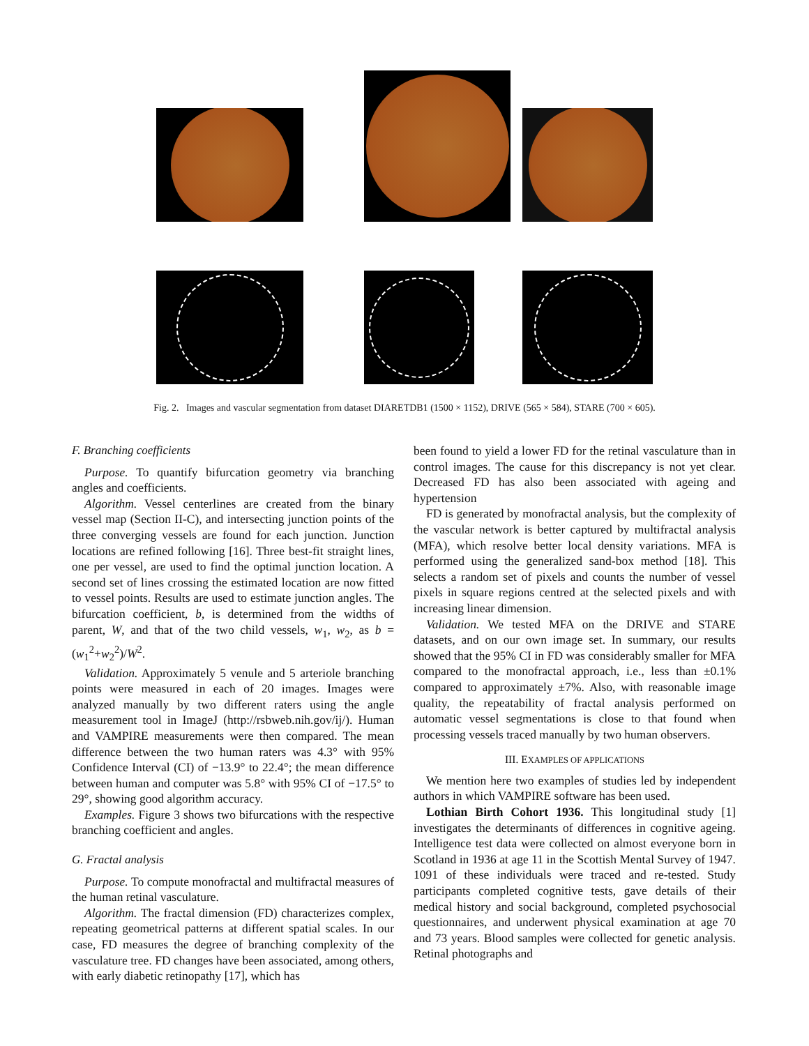Fig. 2. Images and vascular segmentation from dataset DIARETDB1 (1500 × 1152), DRIVE (565 × 584), STARE (700 × 605).
F. Branching coefficients
Purpose. To quantify bifurcation geometry via branching angles and coefficients.
Algorithm. Vessel centerlines are created from the binary vessel map (Section II-C), and intersecting junction points of the three converging vessels are found for each junction. Junction locations are refined following [16]. Three best-fit straight lines, one per vessel, are used to find the optimal junction location. A second set of lines crossing the estimated location are now fitted to vessel points. Results are used to estimate junction angles. The bifurcation coefficient, b, is determined from the widths of parent, W, and that of the two child vessels, w<sub>1</sub>, w<sub>2</sub>, as b = (w<sub>1</sub><sup>2</sup>+w<sub>2</sub><sup>2</sup>)/W<sup>2</sup>.
Validation. Approximately 5 venule and 5 arteriole branching points were measured in each of 20 images. Images were analyzed manually by two different raters using the angle measurement tool in ImageJ (http://rsbweb.nih.gov/ij/). Human and VAMPIRE measurements were then compared. The mean difference between the two human raters was 4.3° with 95% Confidence Interval (CI) of −13.9° to 22.4°; the mean difference between human and computer was 5.8° with 95% CI of −17.5° to 29°, showing good algorithm accuracy.
Examples. Figure 3 shows two bifurcations with the respective branching coefficient and angles.
G. Fractal analysis
Purpose. To compute monofractal and multifractal measures of the human retinal vasculature.
Algorithm. The fractal dimension (FD) characterizes complex, repeating geometrical patterns at different spatial scales. In our case, FD measures the degree of branching complexity of the vasculature tree. FD changes have been associated, among others, with early diabetic retinopathy [17], which has
been found to yield a lower FD for the retinal vasculature than in control images. The cause for this discrepancy is not yet clear. Decreased FD has also been associated with ageing and hypertension
FD is generated by monofractal analysis, but the complexity of the vascular network is better captured by multifractal analysis (MFA), which resolve better local density variations. MFA is performed using the generalized sand-box method [18]. This selects a random set of pixels and counts the number of vessel pixels in square regions centred at the selected pixels and with increasing linear dimension.
Validation. We tested MFA on the DRIVE and STARE datasets, and on our own image set. In summary, our results showed that the 95% CI in FD was considerably smaller for MFA compared to the monofractal approach, i.e., less than ±0.1% compared to approximately ±7%. Also, with reasonable image quality, the repeatability of fractal analysis performed on automatic vessel segmentations is close to that found when processing vessels traced manually by two human observers.
III. EXAMPLES OF APPLICATIONS
We mention here two examples of studies led by independent authors in which VAMPIRE software has been used.
Lothian Birth Cohort 1936. This longitudinal study [1] investigates the determinants of differences in cognitive ageing. Intelligence test data were collected on almost everyone born in Scotland in 1936 at age 11 in the Scottish Mental Survey of 1947. 1091 of these individuals were traced and re-tested. Study participants completed cognitive tests, gave details of their medical history and social background, completed psychosocial questionnaires, and underwent physical examination at age 70 and 73 years. Blood samples were collected for genetic analysis. Retinal photographs and